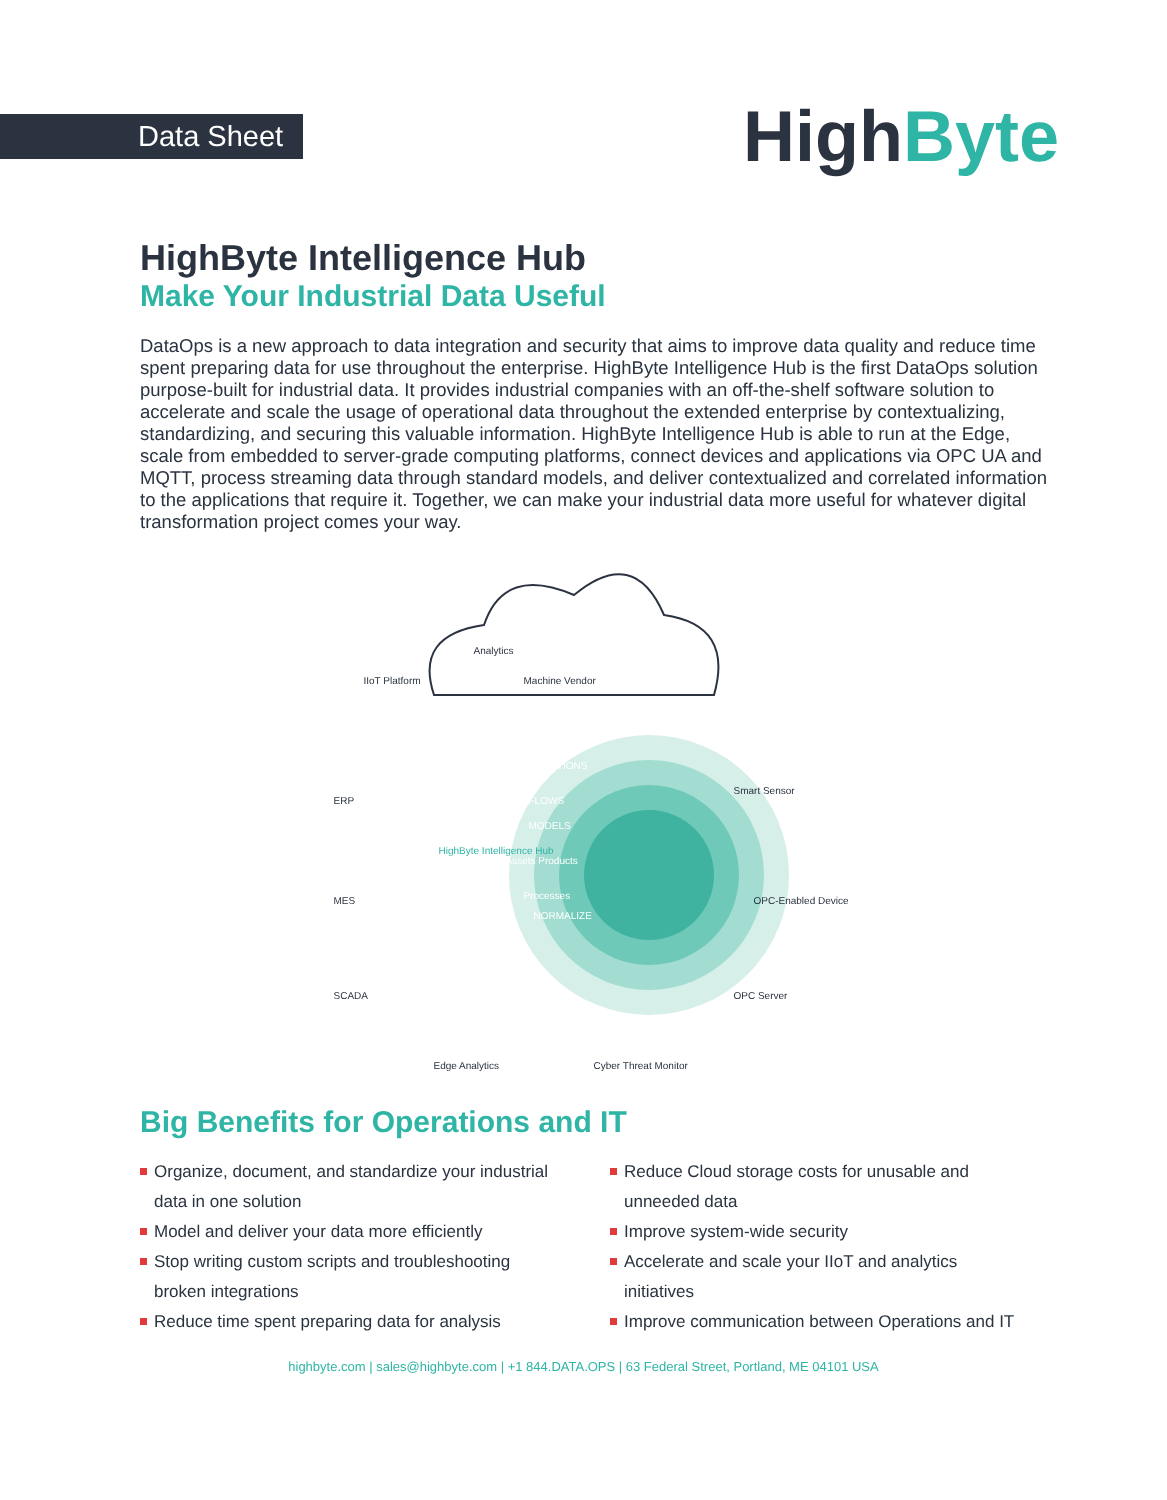Data Sheet
HighByte
HighByte Intelligence Hub
Make Your Industrial Data Useful
DataOps is a new approach to data integration and security that aims to improve data quality and reduce time spent preparing data for use throughout the enterprise. HighByte Intelligence Hub is the first DataOps solution purpose-built for industrial data. It provides industrial companies with an off-the-shelf software solution to accelerate and scale the usage of operational data throughout the extended enterprise by contextualizing, standardizing, and securing this valuable information. HighByte Intelligence Hub is able to run at the Edge, scale from embedded to server-grade computing platforms, connect devices and applications via OPC UA and MQTT, process streaming data through standard models, and deliver contextualized and correlated information to the applications that require it. Together, we can make your industrial data more useful for whatever digital transformation project comes your way.
Analytics
IIoT Platform Machine Vendor
CONNECTIONS
FLOWS
MODELS
Assets Products
Processes
NORMALIZE
ERP
MES
SCADA
Smart Sensor
OPC-Enabled Device
OPC Server
Edge Analytics Cyber Threat Monitor
HighByte Intelligence Hub
Big Benefits for Operations and IT
Organize, document, and standardize your industrial data in one solution
Model and deliver your data more efficiently
Stop writing custom scripts and troubleshooting broken integrations
Reduce time spent preparing data for analysis
Reduce Cloud storage costs for unusable and unneeded data
Improve system-wide security
Accelerate and scale your IIoT and analytics initiatives
Improve communication between Operations and IT
highbyte.com | sales@highbyte.com | +1 844.DATA.OPS | 63 Federal Street, Portland, ME 04101 USA